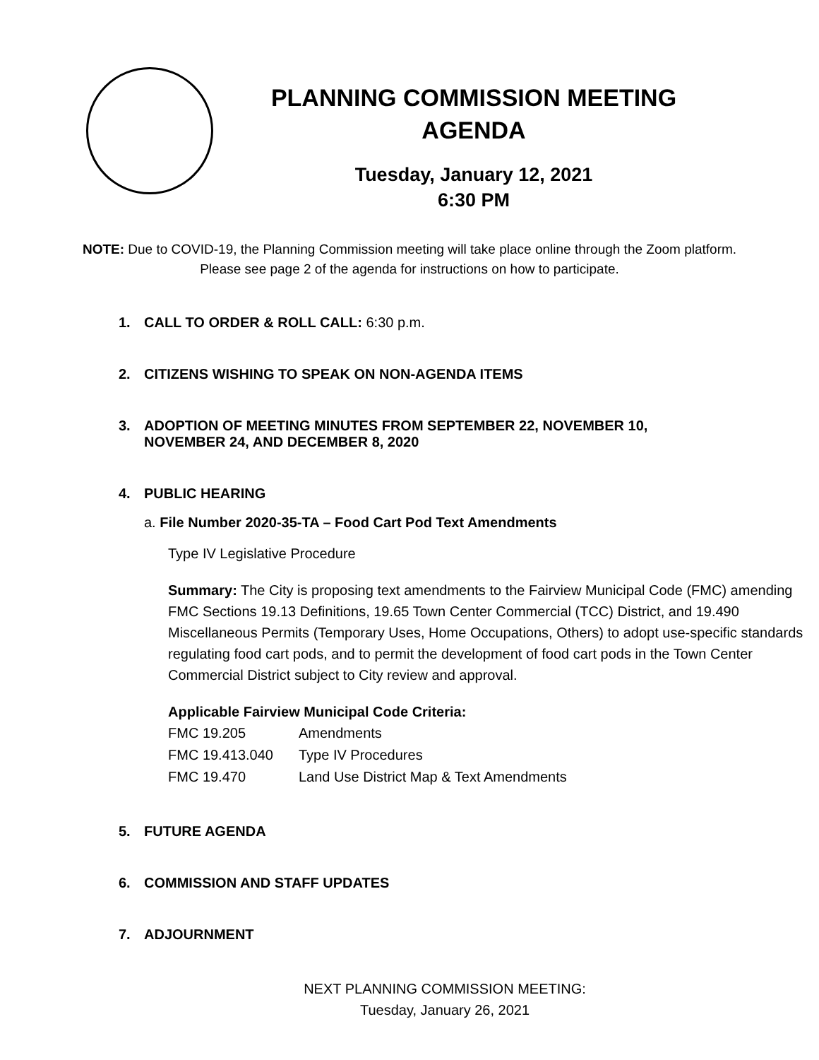PLANNING COMMISSION MEETING
AGENDA
Tuesday, January 12, 2021
6:30 PM
NOTE: Due to COVID-19, the Planning Commission meeting will take place online through the Zoom platform. Please see page 2 of the agenda for instructions on how to participate.
1. CALL TO ORDER & ROLL CALL: 6:30 p.m.
2. CITIZENS WISHING TO SPEAK ON NON-AGENDA ITEMS
3. ADOPTION OF MEETING MINUTES FROM SEPTEMBER 22, NOVEMBER 10,
NOVEMBER 24, AND DECEMBER 8, 2020
4. PUBLIC HEARING
a. File Number 2020-35-TA – Food Cart Pod Text Amendments
Type IV Legislative Procedure
Summary: The City is proposing text amendments to the Fairview Municipal Code (FMC) amending FMC Sections 19.13 Definitions, 19.65 Town Center Commercial (TCC) District, and 19.490 Miscellaneous Permits (Temporary Uses, Home Occupations, Others) to adopt use-specific standards regulating food cart pods, and to permit the development of food cart pods in the Town Center Commercial District subject to City review and approval.
Applicable Fairview Municipal Code Criteria:
| FMC 19.205 | Amendments |
| FMC 19.413.040 | Type IV Procedures |
| FMC 19.470 | Land Use District Map & Text Amendments |
5. FUTURE AGENDA
6. COMMISSION AND STAFF UPDATES
7. ADJOURNMENT
NEXT PLANNING COMMISSION MEETING:
Tuesday, January 26, 2021